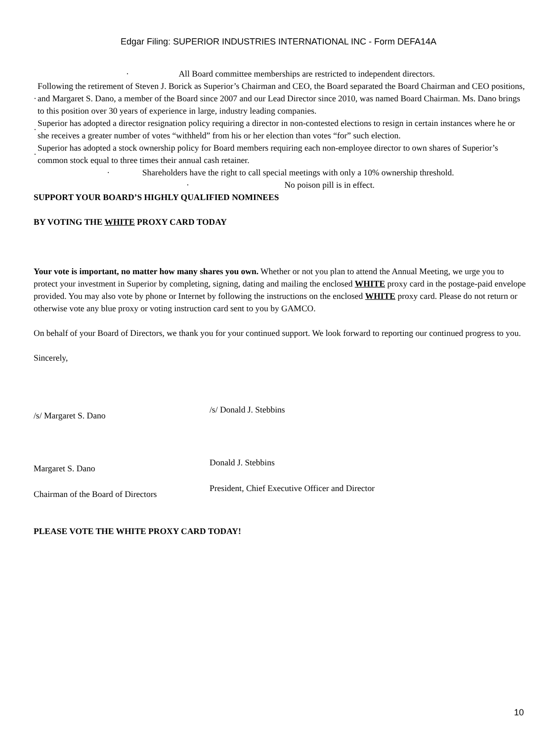Edgar Filing: SUPERIOR INDUSTRIES INTERNATIONAL INC - Form DEFA14A
· All Board committee memberships are restricted to independent directors.
·
Following the retirement of Steven J. Borick as Superior’s Chairman and CEO, the Board separated the Board Chairman and CEO positions, and Margaret S. Dano, a member of the Board since 2007 and our Lead Director since 2010, was named Board Chairman. Ms. Dano brings to this position over 30 years of experience in large, industry leading companies.
·
Superior has adopted a director resignation policy requiring a director in non-contested elections to resign in certain instances where he or she receives a greater number of votes “withheld” from his or her election than votes “for” such election.
·
Superior has adopted a stock ownership policy for Board members requiring each non-employee director to own shares of Superior’s common stock equal to three times their annual cash retainer.
· Shareholders have the right to call special meetings with only a 10% ownership threshold.
· No poison pill is in effect.
SUPPORT YOUR BOARD’S HIGHLY QUALIFIED NOMINEES
BY VOTING THE WHITE PROXY CARD TODAY
Your vote is important, no matter how many shares you own. Whether or not you plan to attend the Annual Meeting, we urge you to protect your investment in Superior by completing, signing, dating and mailing the enclosed WHITE proxy card in the postage-paid envelope provided. You may also vote by phone or Internet by following the instructions on the enclosed WHITE proxy card. Please do not return or otherwise vote any blue proxy or voting instruction card sent to you by GAMCO.
On behalf of your Board of Directors, we thank you for your continued support. We look forward to reporting our continued progress to you.
Sincerely,
/s/ Margaret S. Dano
/s/ Donald J. Stebbins
Margaret S. Dano
Donald J. Stebbins
Chairman of the Board of Directors
President, Chief Executive Officer and Director
PLEASE VOTE THE WHITE PROXY CARD TODAY!
10